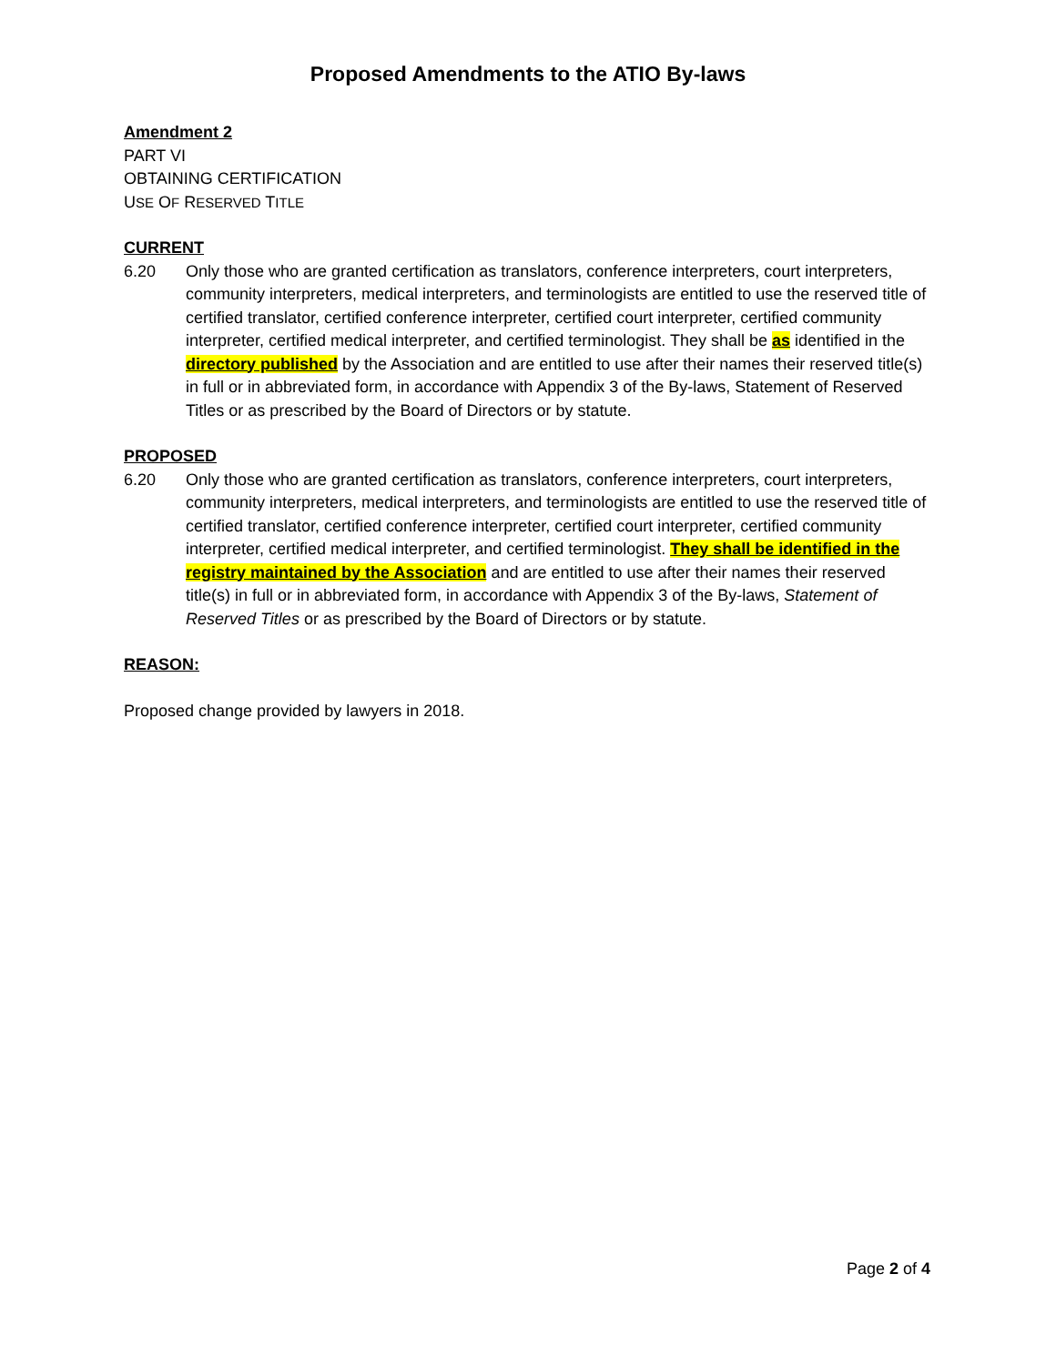Proposed Amendments to the ATIO By-laws
Amendment 2
PART VI
OBTAINING CERTIFICATION
USE OF RESERVED TITLE
CURRENT
6.20 Only those who are granted certification as translators, conference interpreters, court interpreters, community interpreters, medical interpreters, and terminologists are entitled to use the reserved title of certified translator, certified conference interpreter, certified court interpreter, certified community interpreter, certified medical interpreter, and certified terminologist. They shall be as identified in the directory published by the Association and are entitled to use after their names their reserved title(s) in full or in abbreviated form, in accordance with Appendix 3 of the By-laws, Statement of Reserved Titles or as prescribed by the Board of Directors or by statute.
PROPOSED
6.20 Only those who are granted certification as translators, conference interpreters, court interpreters, community interpreters, medical interpreters, and terminologists are entitled to use the reserved title of certified translator, certified conference interpreter, certified court interpreter, certified community interpreter, certified medical interpreter, and certified terminologist. They shall be identified in the registry maintained by the Association and are entitled to use after their names their reserved title(s) in full or in abbreviated form, in accordance with Appendix 3 of the By-laws, Statement of Reserved Titles or as prescribed by the Board of Directors or by statute.
REASON:
Proposed change provided by lawyers in 2018.
Page 2 of 4